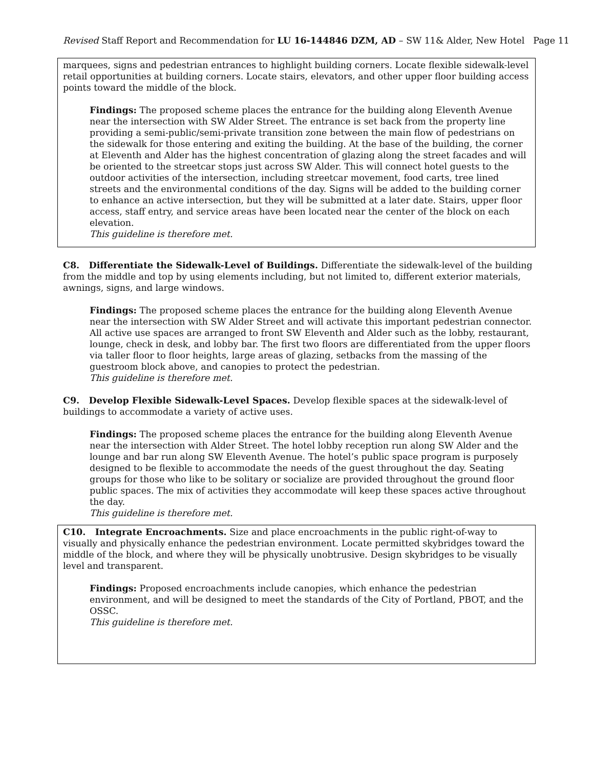Revised Staff Report and Recommendation for LU 16-144846 DZM, AD – SW 11& Alder, New Hotel Page 11
marquees, signs and pedestrian entrances to highlight building corners. Locate flexible sidewalk-level retail opportunities at building corners. Locate stairs, elevators, and other upper floor building access points toward the middle of the block.
Findings: The proposed scheme places the entrance for the building along Eleventh Avenue near the intersection with SW Alder Street. The entrance is set back from the property line providing a semi-public/semi-private transition zone between the main flow of pedestrians on the sidewalk for those entering and exiting the building. At the base of the building, the corner at Eleventh and Alder has the highest concentration of glazing along the street facades and will be oriented to the streetcar stops just across SW Alder. This will connect hotel guests to the outdoor activities of the intersection, including streetcar movement, food carts, tree lined streets and the environmental conditions of the day. Signs will be added to the building corner to enhance an active intersection, but they will be submitted at a later date. Stairs, upper floor access, staff entry, and service areas have been located near the center of the block on each elevation.
This guideline is therefore met.
C8. Differentiate the Sidewalk-Level of Buildings. Differentiate the sidewalk-level of the building from the middle and top by using elements including, but not limited to, different exterior materials, awnings, signs, and large windows.
Findings: The proposed scheme places the entrance for the building along Eleventh Avenue near the intersection with SW Alder Street and will activate this important pedestrian connector. All active use spaces are arranged to front SW Eleventh and Alder such as the lobby, restaurant, lounge, check in desk, and lobby bar. The first two floors are differentiated from the upper floors via taller floor to floor heights, large areas of glazing, setbacks from the massing of the guestroom block above, and canopies to protect the pedestrian.
This guideline is therefore met.
C9. Develop Flexible Sidewalk-Level Spaces. Develop flexible spaces at the sidewalk-level of buildings to accommodate a variety of active uses.
Findings: The proposed scheme places the entrance for the building along Eleventh Avenue near the intersection with Alder Street. The hotel lobby reception run along SW Alder and the lounge and bar run along SW Eleventh Avenue. The hotel’s public space program is purposely designed to be flexible to accommodate the needs of the guest throughout the day. Seating groups for those who like to be solitary or socialize are provided throughout the ground floor public spaces. The mix of activities they accommodate will keep these spaces active throughout the day.
This guideline is therefore met.
C10. Integrate Encroachments. Size and place encroachments in the public right-of-way to visually and physically enhance the pedestrian environment. Locate permitted skybridges toward the middle of the block, and where they will be physically unobtrusive. Design skybridges to be visually level and transparent.
Findings: Proposed encroachments include canopies, which enhance the pedestrian environment, and will be designed to meet the standards of the City of Portland, PBOT, and the OSSC.
This guideline is therefore met.